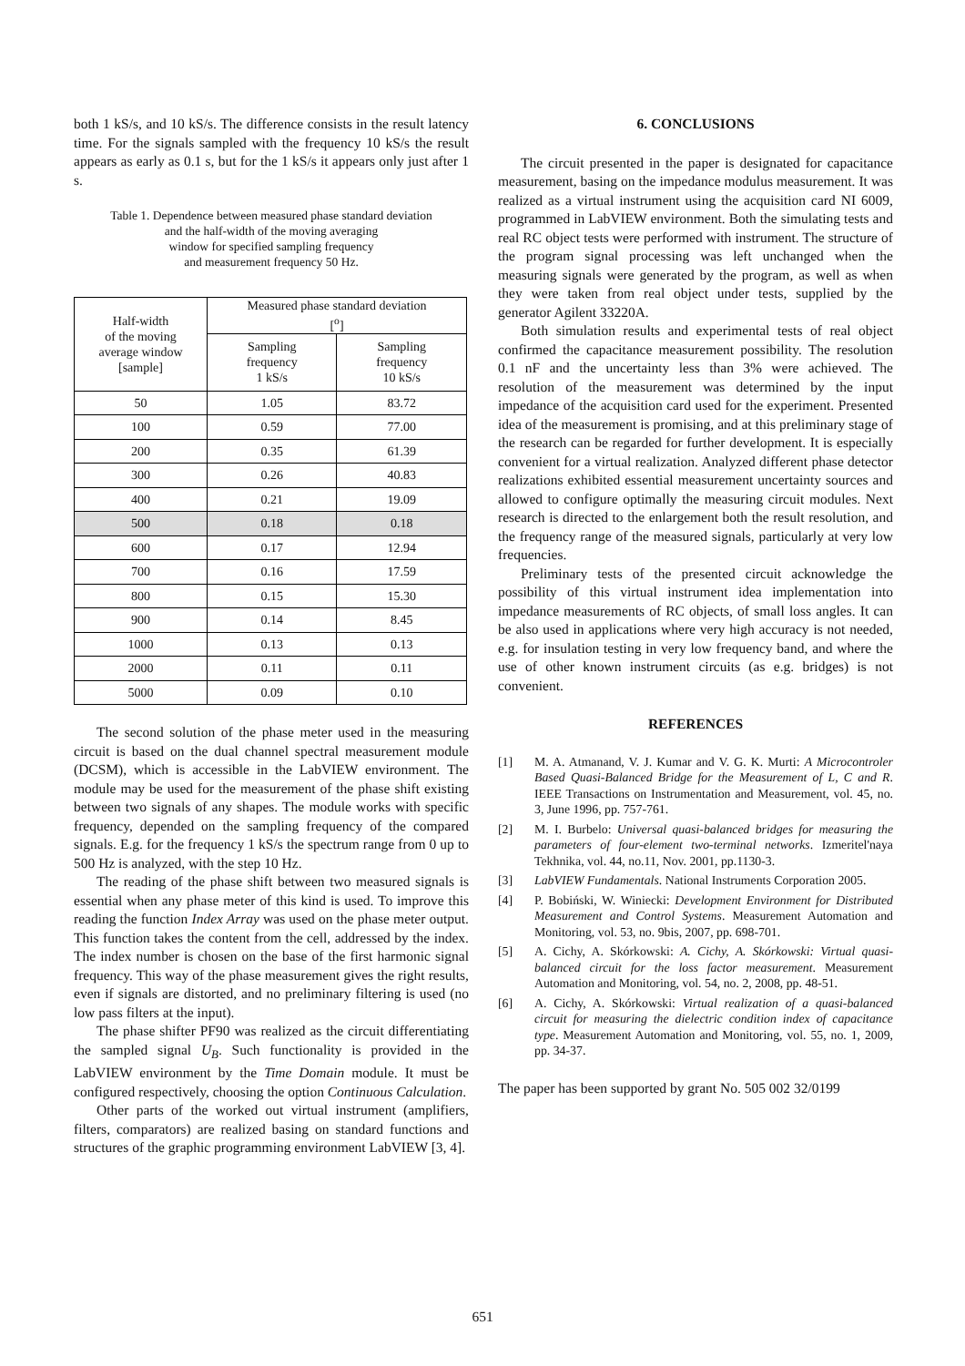both 1 kS/s, and 10 kS/s. The difference consists in the result latency time. For the signals sampled with the frequency 10 kS/s the result appears as early as 0.1 s, but for the 1 kS/s it appears only just after 1 s.
Table 1. Dependence between measured phase standard deviation
and the half-width of the moving averaging
window for specified sampling frequency
and measurement frequency 50 Hz.
| Half-width of the moving average window [sample] | Measured phase standard deviation [<sup>o</sup>] | |
| --- | --- | --- |
| | Sampling frequency 1 kS/s | Sampling frequency 10 kS/s |
| 50 | 1.05 | 83.72 |
| 100 | 0.59 | 77.00 |
| 200 | 0.35 | 61.39 |
| 300 | 0.26 | 40.83 |
| 400 | 0.21 | 19.09 |
| 500 | 0.18 | 0.18 |
| 600 | 0.17 | 12.94 |
| 700 | 0.16 | 17.59 |
| 800 | 0.15 | 15.30 |
| 900 | 0.14 | 8.45 |
| 1000 | 0.13 | 0.13 |
| 2000 | 0.11 | 0.11 |
| 5000 | 0.09 | 0.10 |
The second solution of the phase meter used in the measuring circuit is based on the dual channel spectral measurement module (DCSM), which is accessible in the LabVIEW environment. The module may be used for the measurement of the phase shift existing between two signals of any shapes. The module works with specific frequency, depended on the sampling frequency of the compared signals. E.g. for the frequency 1 kS/s the spectrum range from 0 up to 500 Hz is analyzed, with the step 10 Hz.
The reading of the phase shift between two measured signals is essential when any phase meter of this kind is used. To improve this reading the function Index Array was used on the phase meter output. This function takes the content from the cell, addressed by the index. The index number is chosen on the base of the first harmonic signal frequency. This way of the phase measurement gives the right results, even if signals are distorted, and no preliminary filtering is used (no low pass filters at the input).
The phase shifter PF90 was realized as the circuit differentiating the sampled signal U<sub>B</sub>. Such functionality is provided in the LabVIEW environment by the Time Domain module. It must be configured respectively, choosing the option Continuous Calculation.
Other parts of the worked out virtual instrument (amplifiers, filters, comparators) are realized basing on standard functions and structures of the graphic programming environment LabVIEW [3, 4].
6. CONCLUSIONS
The circuit presented in the paper is designated for capacitance measurement, basing on the impedance modulus measurement. It was realized as a virtual instrument using the acquisition card NI 6009, programmed in LabVIEW environment. Both the simulating tests and real RC object tests were performed with instrument. The structure of the program signal processing was left unchanged when the measuring signals were generated by the program, as well as when they were taken from real object under tests, supplied by the generator Agilent 33220A.
Both simulation results and experimental tests of real object confirmed the capacitance measurement possibility. The resolution 0.1 nF and the uncertainty less than 3% were achieved. The resolution of the measurement was determined by the input impedance of the acquisition card used for the experiment. Presented idea of the measurement is promising, and at this preliminary stage of the research can be regarded for further development. It is especially convenient for a virtual realization. Analyzed different phase detector realizations exhibited essential measurement uncertainty sources and allowed to configure optimally the measuring circuit modules. Next research is directed to the enlargement both the result resolution, and the frequency range of the measured signals, particularly at very low frequencies.
Preliminary tests of the presented circuit acknowledge the possibility of this virtual instrument idea implementation into impedance measurements of RC objects, of small loss angles. It can be also used in applications where very high accuracy is not needed, e.g. for insulation testing in very low frequency band, and where the use of other known instrument circuits (as e.g. bridges) is not convenient.
REFERENCES
[1] M. A. Atmanand, V. J. Kumar and V. G. K. Murti: A Microcontroler Based Quasi-Balanced Bridge for the Measurement of L, C and R. IEEE Transactions on Instrumentation and Measurement, vol. 45, no. 3, June 1996, pp. 757-761.
[2] M. I. Burbelo: Universal quasi-balanced bridges for measuring the parameters of four-element two-terminal networks. Izmeritel'naya Tekhnika, vol. 44, no.11, Nov. 2001, pp.1130-3.
[3] LabVIEW Fundamentals. National Instruments Corporation 2005.
[4] P. Bobiński, W. Winiecki: Development Environment for Distributed Measurement and Control Systems. Measurement Automation and Monitoring, vol. 53, no. 9bis, 2007, pp. 698-701.
[5] A. Cichy, A. Skórkowski: A. Cichy, A. Skórkowski: Virtual quasi-balanced circuit for the loss factor measurement. Measurement Automation and Monitoring, vol. 54, no. 2, 2008, pp. 48-51.
[6] A. Cichy, A. Skórkowski: Virtual realization of a quasi-balanced circuit for measuring the dielectric condition index of capacitance type. Measurement Automation and Monitoring, vol. 55, no. 1, 2009, pp. 34-37.
The paper has been supported by grant No. 505 002 32/0199
651